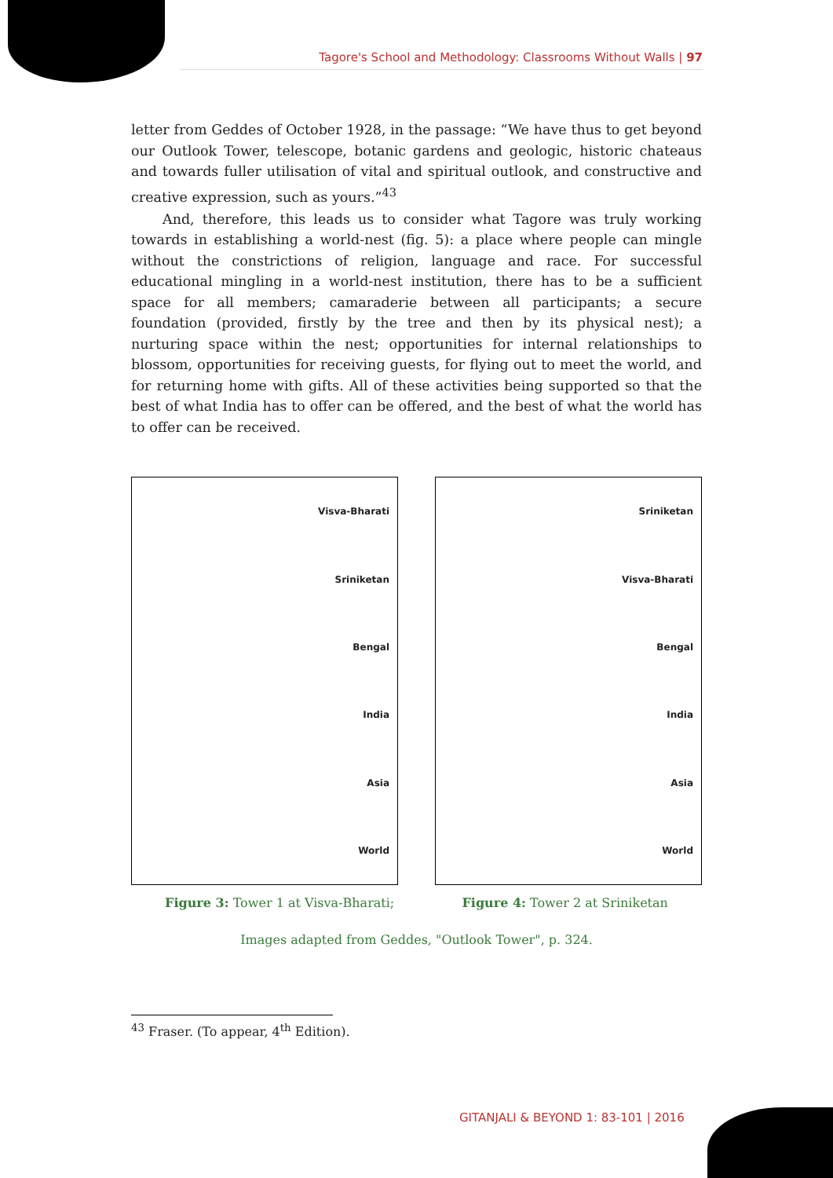Tagore's School and Methodology: Classrooms Without Walls | 97
letter from Geddes of October 1928, in the passage: “We have thus to get beyond our Outlook Tower, telescope, botanic gardens and geologic, historic chateaus and towards fuller utilisation of vital and spiritual outlook, and constructive and creative expression, such as yours.”<sup>43</sup>
And, therefore, this leads us to consider what Tagore was truly working towards in establishing a world-nest (fig. 5): a place where people can mingle without the constrictions of religion, language and race. For successful educational mingling in a world-nest institution, there has to be a sufficient space for all members; camaraderie between all participants; a secure foundation (provided, firstly by the tree and then by its physical nest); a nurturing space within the nest; opportunities for internal relationships to blossom, opportunities for receiving guests, for flying out to meet the world, and for returning home with gifts. All of these activities being supported so that the best of what India has to offer can be offered, and the best of what the world has to offer can be received.
Visva-Bharati
Sriniketan
Bengal
India
Asia
World
Sriniketan
Visva-Bharati
Bengal
India
Asia
World
Figure 3: Tower 1 at Visva-Bharati; Figure 4: Tower 2 at Sriniketan
Images adapted from Geddes, "Outlook Tower", p. 324.
<sup>43</sup> Fraser. (To appear, 4<sup>th</sup> Edition).
GITANJALI & BEYOND 1: 83-101 | 2016